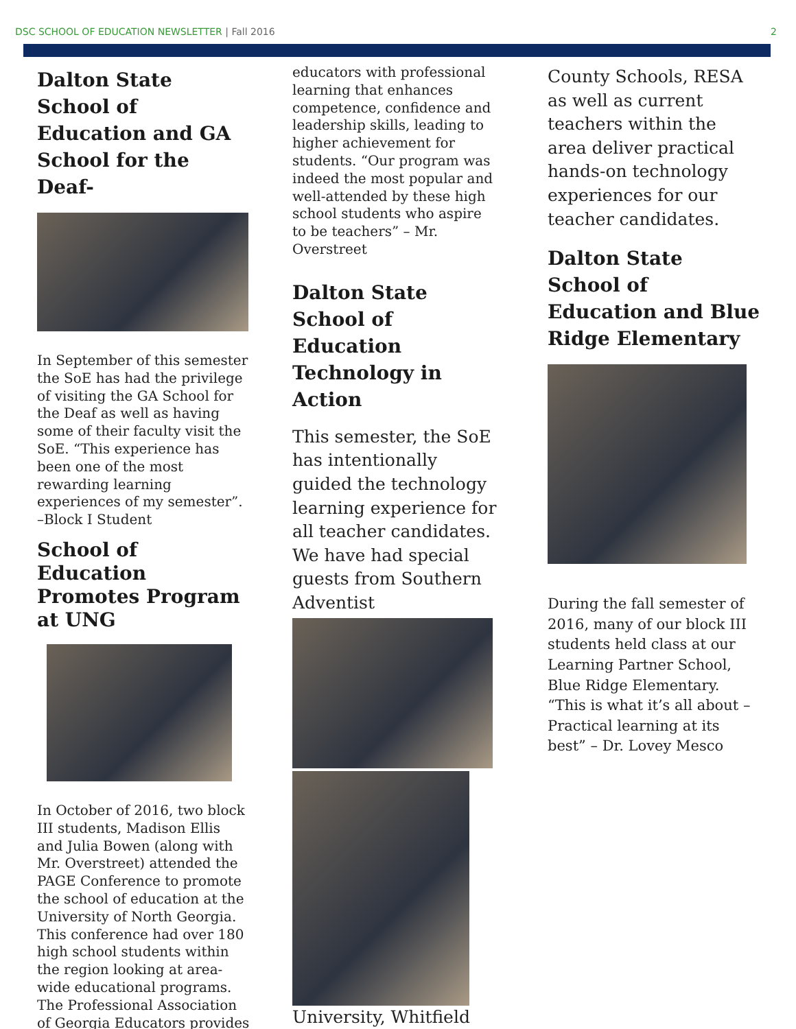DSC SCHOOL OF EDUCATION NEWSLETTER | Fall 2016 2
Dalton State School of Education and GA School for the Deaf-
In September of this semester the SoE has had the privilege of visiting the GA School for the Deaf as well as having some of their faculty visit the SoE. “This experience has been one of the most rewarding learning experiences of my semester”. –Block I Student
School of Education Promotes Program at UNG
In October of 2016, two block III students, Madison Ellis and Julia Bowen (along with Mr. Overstreet) attended the PAGE Conference to promote the school of education at the University of North Georgia. This conference had over 180 high school students within the region looking at area-wide educational programs. The Professional Association of Georgia Educators provides
educators with professional learning that enhances competence, confidence and leadership skills, leading to higher achievement for students. “Our program was indeed the most popular and well-attended by these high school students who aspire to be teachers” – Mr. Overstreet
Dalton State School of Education Technology in Action
This semester, the SoE has intentionally guided the technology learning experience for all teacher candidates. We have had special guests from Southern Adventist
University, Whitfield
County Schools, RESA as well as current teachers within the area deliver practical hands-on technology experiences for our teacher candidates.
Dalton State School of Education and Blue Ridge Elementary
During the fall semester of 2016, many of our block III students held class at our Learning Partner School, Blue Ridge Elementary. “This is what it’s all about – Practical learning at its best” – Dr. Lovey Mesco